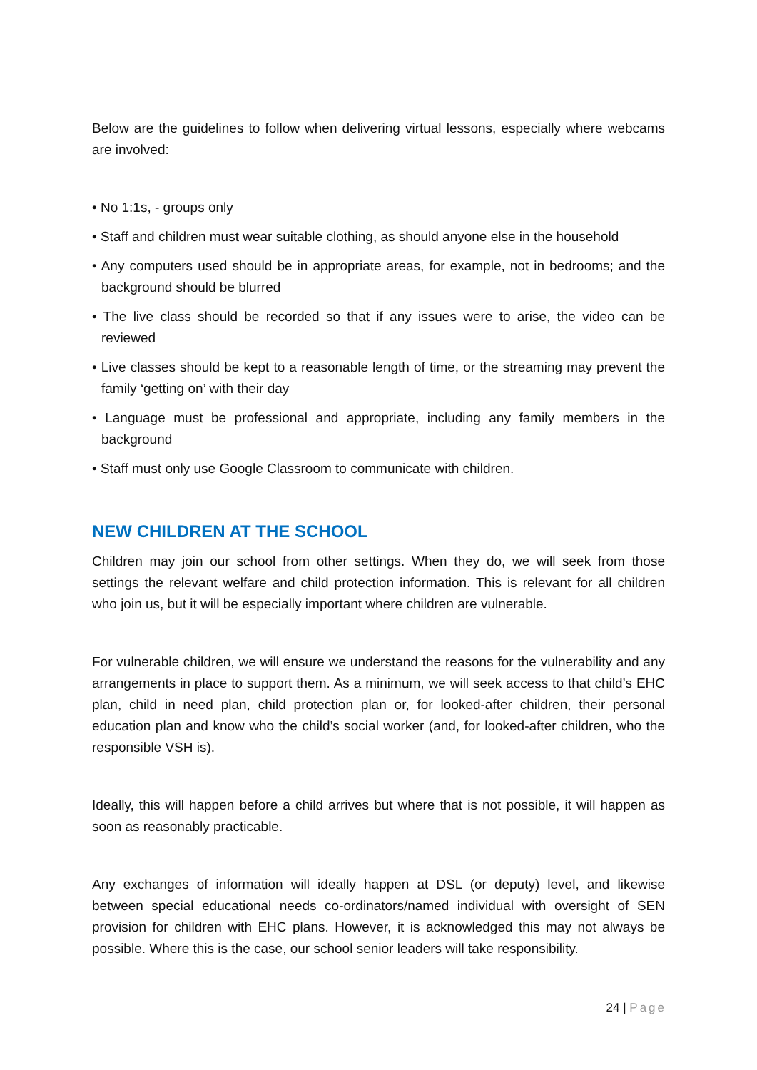Below are the guidelines to follow when delivering virtual lessons, especially where webcams are involved:
• No 1:1s, - groups only
• Staff and children must wear suitable clothing, as should anyone else in the household
• Any computers used should be in appropriate areas, for example, not in bedrooms; and the background should be blurred
• The live class should be recorded so that if any issues were to arise, the video can be reviewed
• Live classes should be kept to a reasonable length of time, or the streaming may prevent the family ‘getting on’ with their day
• Language must be professional and appropriate, including any family members in the background
• Staff must only use Google Classroom to communicate with children.
NEW CHILDREN AT THE SCHOOL
Children may join our school from other settings. When they do, we will seek from those settings the relevant welfare and child protection information. This is relevant for all children who join us, but it will be especially important where children are vulnerable.
For vulnerable children, we will ensure we understand the reasons for the vulnerability and any arrangements in place to support them. As a minimum, we will seek access to that child’s EHC plan, child in need plan, child protection plan or, for looked-after children, their personal education plan and know who the child’s social worker (and, for looked-after children, who the responsible VSH is).
Ideally, this will happen before a child arrives but where that is not possible, it will happen as soon as reasonably practicable.
Any exchanges of information will ideally happen at DSL (or deputy) level, and likewise between special educational needs co-ordinators/named individual with oversight of SEN provision for children with EHC plans. However, it is acknowledged this may not always be possible. Where this is the case, our school senior leaders will take responsibility.
24 | Page